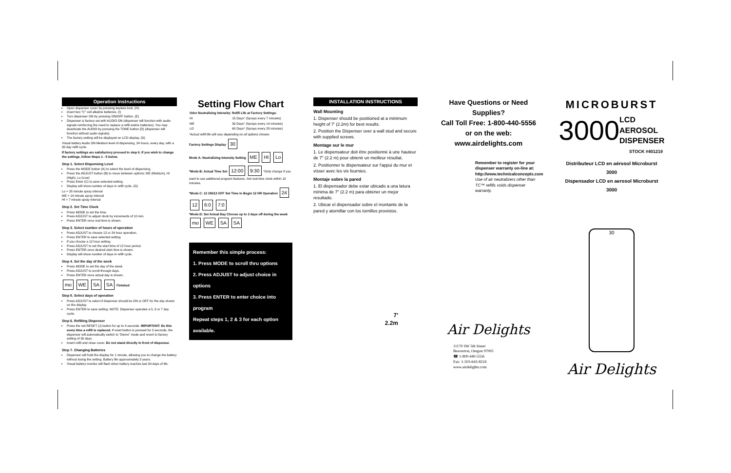Operation Instructions
Open dispenser cover by pressing keyless lock. (H)
Insert two "C" cell alkaline batteries. (I)
Turn dispenser ON by pressing ON/OFF button. (E)
Dispenser is factory set with AUDIO ON (dispenser will function with audio signals reinforcing the need to replace a refill and/or batteries). You may deactivate the AUDIO by pressing the TONE button (D) (dispenser will function without audio signals).
The factory setting will be displayed on LCD display. (G)
Visual battery Audio ON Medium level of dispensing, 24 hours, every day, with a 30 day refill cycle.
If factory settings are satisfactory proceed to step 6. If you wish to change the settings, follow Steps 1 - 5 below.
Step 1. Select Dispensing Level
Press the MODE button (A) to select the level of dispensing.
Press the ADJUST button (B) to move between options: ME (Medium), HI (High), Lo (Low)
Press Enter (C) to save selected setting.
Display will show number of days in refill cycle. (G)
Lo = 28 minute spray interval
ME = 14 minute spray interval
HI = 7 minute spray interval
Step 2. Set Time Clock
Press MODE to set the time.
Press ADJUST to adjust clock by increments of 10 min.
Press ENTER once real time is shown.
Step 3. Select number of hours of operation
Press ADJUST to choose 12 or 24 hour operation.
Press ENTER to save selected setting.
If you choose a 12 hour setting:
Press ADJUST to set the start time of 12 hour period.
Press ENTER once desired start time is shown.
Display will show number of days in refill cycle.
Step 4. Set the day of the week
Press MODE to set the day of the week.
Press ADJUST to scroll through days.
Press ENTER once actual day is shown.
mo WE SA SA Finished
Step 5. Select days of operation
Press ADJUST to select if dispenser should be ON or OFF for the day shown on the display.
Press ENTER to save setting. NOTE: Dispenser operates a 5, 6 or 7 day cycle.
Step 6. Refilling Dispenser
Press the red RESET (J) button for up to 4 seconds. IMPORTANT: Do this every time a refill is replaced. If reset button is pressed for 5 seconds, the dispenser will automatically switch to "Demo" mode and revert to factory setting of 30 days.
Insert refill and close cover. Do not stand directly in front of dispenser.
Step 7. Changing Batteries
Dispenser will hold the display for 1 minute, allowing you to change the battery without losing the setting. Battery life approximately 3 years.
Visual battery monitor will flash when battery reaches last 30 days of life.
Setting Flow Chart
| Odor Neutralizing Intensity: | Refill Life at Factory Settings: |
| --- | --- |
| HI | 15 Days* (Sprays every 7 minutes) |
| ME | 30 Days* (Sprays every 14 minutes) |
| LO | 60 Days* (Sprays every 28 minutes) |
*Actual refill life will vary depending on all options chosen.
Factory Settings Display 30
Mode A: Neutralizing Intensity Setting ME HI Lo
*Mode B: Actual Time Set 12:00 9:30 *Only change if you want to use additional program features. Set real-time clock within 10 minutes.
*Mode C: 12 ON/12 OFF Set Time to Begin 12 HR Operation 24 12 6:0 7:0
*Mode D: Set Actual Day Choose up to 2 days off during the week mo WE SA SA
Remember this simple process:
1. Press MODE to scroll thru options
2. Press ADJUST to adjust choice in options
3. Press ENTER to enter choice into program
Repeat steps 1, 2 & 3 for each option available.
INSTALLATION INSTRUCTIONS
Wall Mounting
1. Dispenser should be positioned at a minimum height of 7' (2.2m) for best results.
2. Position the Dispenser over a wall stud and secure with supplied screws.
Montage sur le mur
1. Le dispensateur doit être positionné à une hauteur de 7" (2.2 m) pour obtenir un meilleur résultat.
2. Positionner le dispensateur sur l'appui du mur et visser avec les vis fournies.
Montaje sobre la pared
1. El dispensador debe estar ubicado a una latura mínima de 7" (2.2 m) para obtener un mejor resultado.
2. Ubicar el dispensador sobre el montante de la pared y atornillar con los tornillos provistos.
7'
2.2m
Have Questions or Need Supplies?
Call Toll Free: 1-800-440-5556
or on the web:
www.airdelights.com
Remember to register for your dispenser warranty on-line at: http://www.technicalconcepts.com
Use of air neutralizers other than TC™ refills voids dispenser warranty.
Air Delights
11170 SW 5th Street
Beaverton, Oregon 97005
☎ 1-800-440-5556
Fax: 1-503-643-8224
www.airdelights.com
MICROBURST
3000 LCD
AEROSOL
DISPENSER
STOCK #401219
Distributeur LCD en aérosol Microburst 3000
Dispensador LCD en aerosol Microburst 3000
30
Air Delights